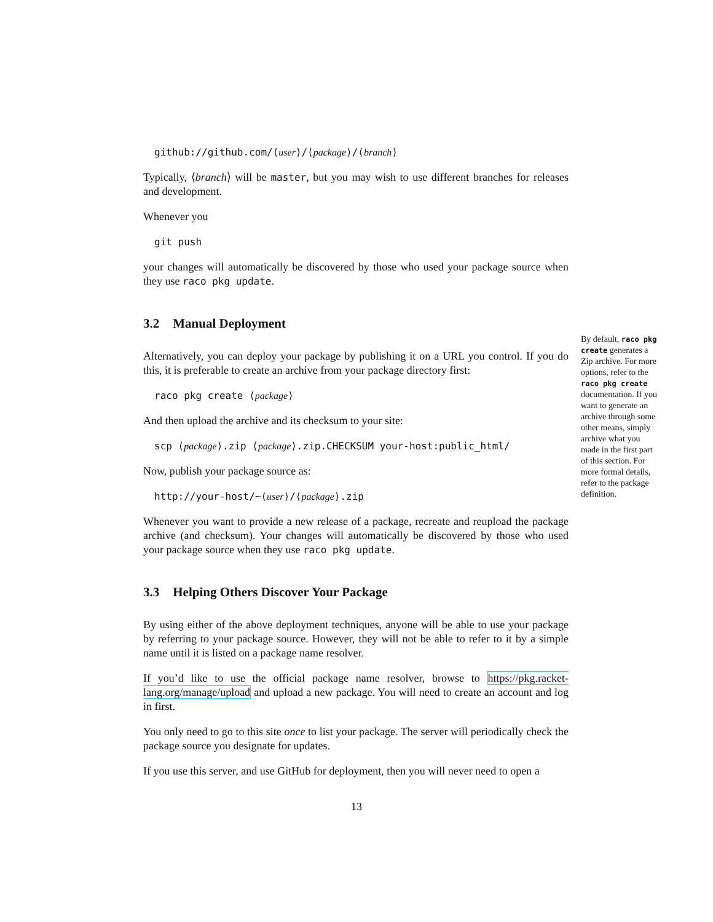github://github.com/⟨user⟩/⟨package⟩/⟨branch⟩
Typically, ⟨branch⟩ will be master, but you may wish to use different branches for releases and development.
Whenever you
git push
your changes will automatically be discovered by those who used your package source when they use raco pkg update.
3.2 Manual Deployment
Alternatively, you can deploy your package by publishing it on a URL you control. If you do this, it is preferable to create an archive from your package directory first:
raco pkg create ⟨package⟩
And then upload the archive and its checksum to your site:
scp ⟨package⟩.zip ⟨package⟩.zip.CHECKSUM your-host:public_html/
Now, publish your package source as:
http://your-host/∼⟨user⟩/⟨package⟩.zip
Whenever you want to provide a new release of a package, recreate and reupload the package archive (and checksum). Your changes will automatically be discovered by those who used your package source when they use raco pkg update.
3.3 Helping Others Discover Your Package
By using either of the above deployment techniques, anyone will be able to use your package by referring to your package source. However, they will not be able to refer to it by a simple name until it is listed on a package name resolver.
If you’d like to use the official package name resolver, browse to https://pkg.racket-lang.org/manage/upload and upload a new package. You will need to create an account and log in first.
You only need to go to this site once to list your package. The server will periodically check the package source you designate for updates.
If you use this server, and use GitHub for deployment, then you will never need to open a
By default, raco pkg create generates a Zip archive. For more options, refer to the raco pkg create documentation. If you want to generate an archive through some other means, simply archive what you made in the first part of this section. For more formal details, refer to the package definition.
13